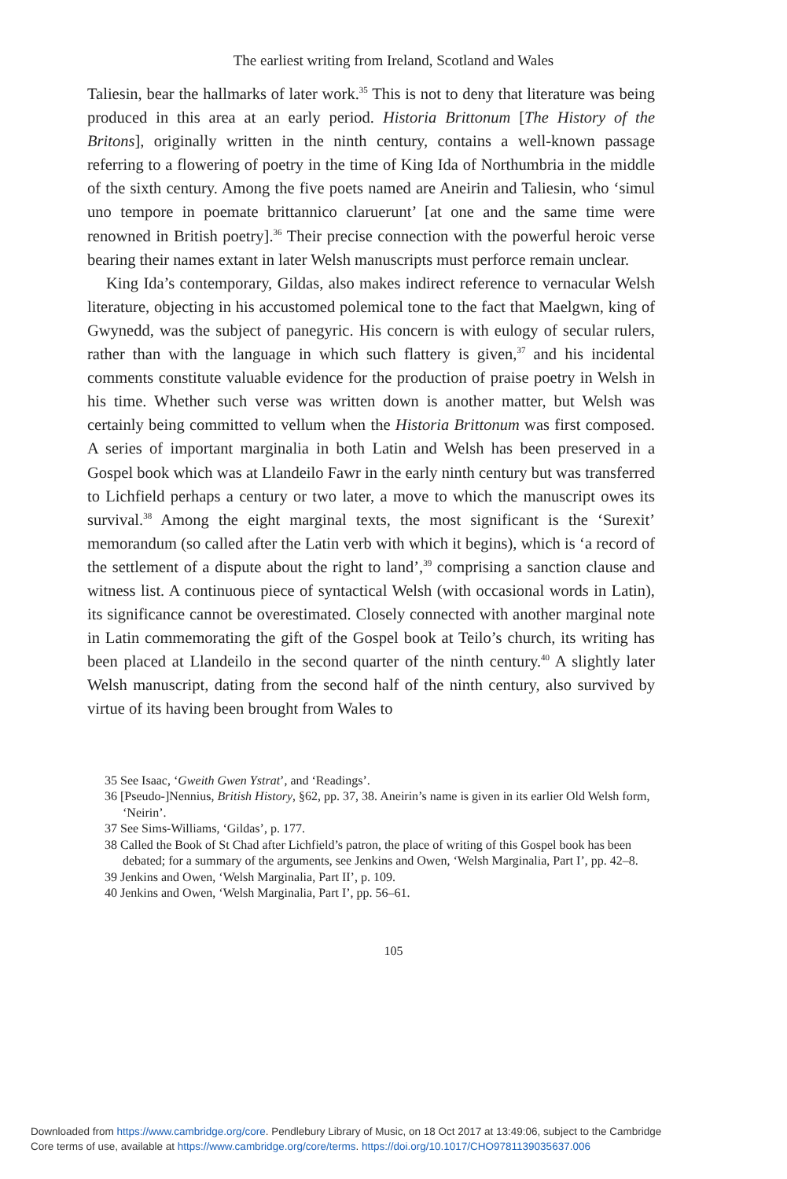The earliest writing from Ireland, Scotland and Wales
Taliesin, bear the hallmarks of later work.<sup>35</sup> This is not to deny that literature was being produced in this area at an early period. Historia Brittonum [The History of the Britons], originally written in the ninth century, contains a well-known passage referring to a flowering of poetry in the time of King Ida of Northumbria in the middle of the sixth century. Among the five poets named are Aneirin and Taliesin, who ‘simul uno tempore in poemate brittannico claruerunt’ [at one and the same time were renowned in British poetry].<sup>36</sup> Their precise connection with the powerful heroic verse bearing their names extant in later Welsh manuscripts must perforce remain unclear.
King Ida’s contemporary, Gildas, also makes indirect reference to vernacular Welsh literature, objecting in his accustomed polemical tone to the fact that Maelgwn, king of Gwynedd, was the subject of panegyric. His concern is with eulogy of secular rulers, rather than with the language in which such flattery is given,<sup>37</sup> and his incidental comments constitute valuable evidence for the production of praise poetry in Welsh in his time. Whether such verse was written down is another matter, but Welsh was certainly being committed to vellum when the Historia Brittonum was first composed. A series of important marginalia in both Latin and Welsh has been preserved in a Gospel book which was at Llandeilo Fawr in the early ninth century but was transferred to Lichfield perhaps a century or two later, a move to which the manuscript owes its survival.<sup>38</sup> Among the eight marginal texts, the most significant is the ‘Surexit’ memorandum (so called after the Latin verb with which it begins), which is ‘a record of the settlement of a dispute about the right to land’,<sup>39</sup> comprising a sanction clause and witness list. A continuous piece of syntactical Welsh (with occasional words in Latin), its significance cannot be overestimated. Closely connected with another marginal note in Latin commemorating the gift of the Gospel book at Teilo’s church, its writing has been placed at Llandeilo in the second quarter of the ninth century.<sup>40</sup> A slightly later Welsh manuscript, dating from the second half of the ninth century, also survived by virtue of its having been brought from Wales to
35 See Isaac, ‘Gweith Gwen Ystrat’, and ‘Readings’.
36 [Pseudo-]Nennius, British History, §62, pp. 37, 38. Aneirin’s name is given in its earlier Old Welsh form, ‘Neirin’.
37 See Sims-Williams, ‘Gildas’, p. 177.
38 Called the Book of St Chad after Lichfield’s patron, the place of writing of this Gospel book has been debated; for a summary of the arguments, see Jenkins and Owen, ‘Welsh Marginalia, Part I’, pp. 42–8.
39 Jenkins and Owen, ‘Welsh Marginalia, Part II’, p. 109.
40 Jenkins and Owen, ‘Welsh Marginalia, Part I’, pp. 56–61.
105
Downloaded from https://www.cambridge.org/core. Pendlebury Library of Music, on 18 Oct 2017 at 13:49:06, subject to the Cambridge
Core terms of use, available at https://www.cambridge.org/core/terms. https://doi.org/10.1017/CHO9781139035637.006